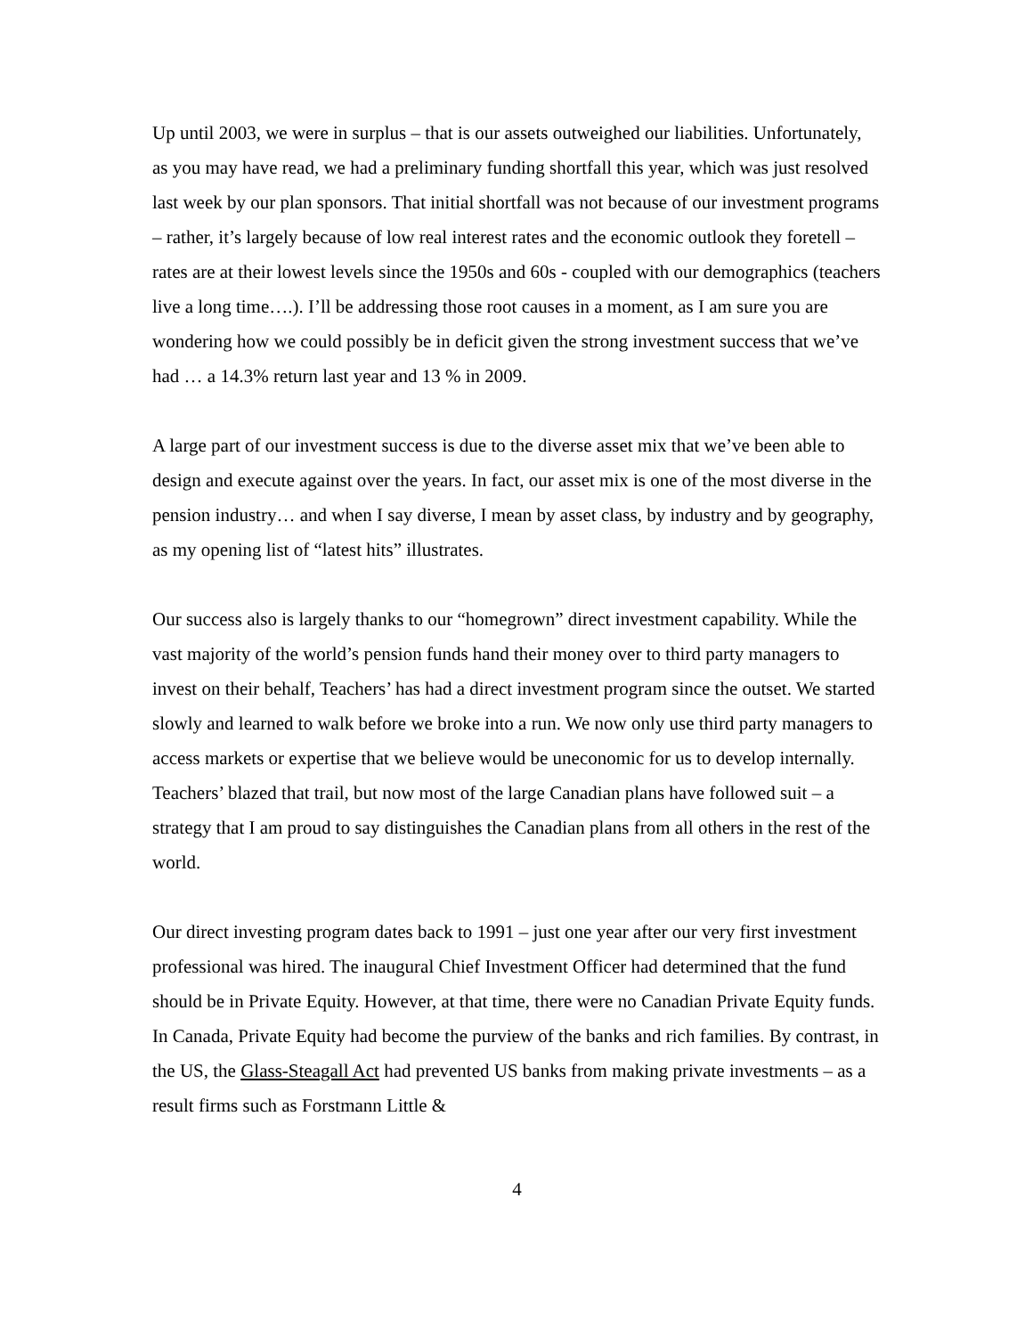Up until 2003, we were in surplus – that is our assets outweighed our liabilities. Unfortunately, as you may have read, we had a preliminary funding shortfall this year, which was just resolved last week by our plan sponsors. That initial shortfall was not because of our investment programs – rather, it’s largely because of low real interest rates and the economic outlook they foretell – rates are at their lowest levels since the 1950s and 60s - coupled with our demographics (teachers live a long time….). I’ll be addressing those root causes in a moment, as I am sure you are wondering how we could possibly be in deficit given the strong investment success that we’ve had … a 14.3% return last year and 13 % in 2009.
A large part of our investment success is due to the diverse asset mix that we’ve been able to design and execute against over the years. In fact, our asset mix is one of the most diverse in the pension industry… and when I say diverse, I mean by asset class, by industry and by geography, as my opening list of “latest hits” illustrates.
Our success also is largely thanks to our “homegrown” direct investment capability. While the vast majority of the world’s pension funds hand their money over to third party managers to invest on their behalf, Teachers’ has had a direct investment program since the outset. We started slowly and learned to walk before we broke into a run. We now only use third party managers to access markets or expertise that we believe would be uneconomic for us to develop internally. Teachers’ blazed that trail, but now most of the large Canadian plans have followed suit – a strategy that I am proud to say distinguishes the Canadian plans from all others in the rest of the world.
Our direct investing program dates back to 1991 – just one year after our very first investment professional was hired. The inaugural Chief Investment Officer had determined that the fund should be in Private Equity. However, at that time, there were no Canadian Private Equity funds. In Canada, Private Equity had become the purview of the banks and rich families. By contrast, in the US, the Glass-Steagall Act had prevented US banks from making private investments – as a result firms such as Forstmann Little &
4